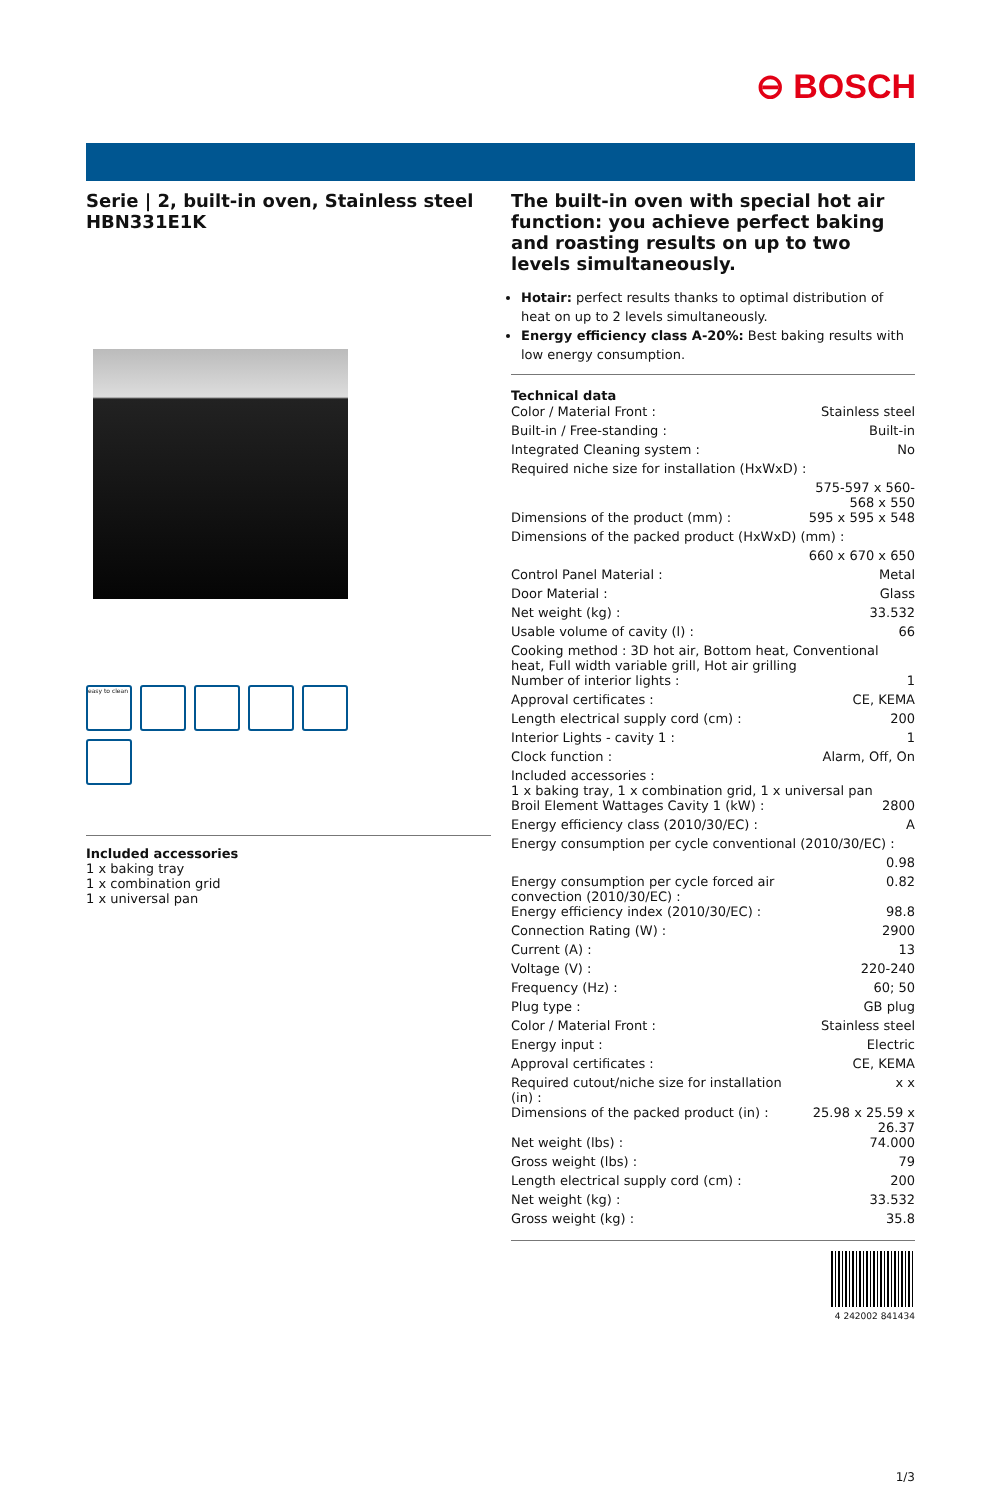⊖ BOSCH
Serie | 2, built-in oven, Stainless steel
HBN331E1K
easy to clean
Included accessories
1 x baking tray
1 x combination grid
1 x universal pan
The built-in oven with special hot air function: you achieve perfect baking and roasting results on up to two levels simultaneously.
Hotair: perfect results thanks to optimal distribution of heat on up to 2 levels simultaneously.
Energy efficiency class A-20%: Best baking results with low energy consumption.
Technical data
| Color / Material Front : | Stainless steel |
| Built-in / Free-standing : | Built-in |
| Integrated Cleaning system : | No |
| Required niche size for installation (HxWxD) : | |
| | 575-597 x 560-568 x 550 |
| Dimensions of the product (mm) : | 595 x 595 x 548 |
| Dimensions of the packed product (HxWxD) (mm) : | |
| | 660 x 670 x 650 |
| Control Panel Material : | Metal |
| Door Material : | Glass |
| Net weight (kg) : | 33.532 |
| Usable volume of cavity (l) : | 66 |
| Cooking method : 3D hot air, Bottom heat, Conventional heat, Full width variable grill, Hot air grilling | |
| Number of interior lights : | 1 |
| Approval certificates : | CE, KEMA |
| Length electrical supply cord (cm) : | 200 |
| Interior Lights - cavity 1 : | 1 |
| Clock function : | Alarm, Off, On |
| Included accessories : 1 x baking tray, 1 x combination grid, 1 x universal pan | |
| Broil Element Wattages Cavity 1 (kW) : | 2800 |
| Energy efficiency class (2010/30/EC) : | A |
| Energy consumption per cycle conventional (2010/30/EC) : | |
| | 0.98 |
| Energy consumption per cycle forced air convection (2010/30/EC) : | 0.82 |
| Energy efficiency index (2010/30/EC) : | 98.8 |
| Connection Rating (W) : | 2900 |
| Current (A) : | 13 |
| Voltage (V) : | 220-240 |
| Frequency (Hz) : | 60; 50 |
| Plug type : | GB plug |
| Color / Material Front : | Stainless steel |
| Energy input : | Electric |
| Approval certificates : | CE, KEMA |
| Required cutout/niche size for installation (in) : | x x |
| Dimensions of the packed product (in) : | 25.98 x 25.59 x 26.37 |
| Net weight (lbs) : | 74.000 |
| Gross weight (lbs) : | 79 |
| Length electrical supply cord (cm) : | 200 |
| Net weight (kg) : | 33.532 |
| Gross weight (kg) : | 35.8 |
4 242002 841434
1/3